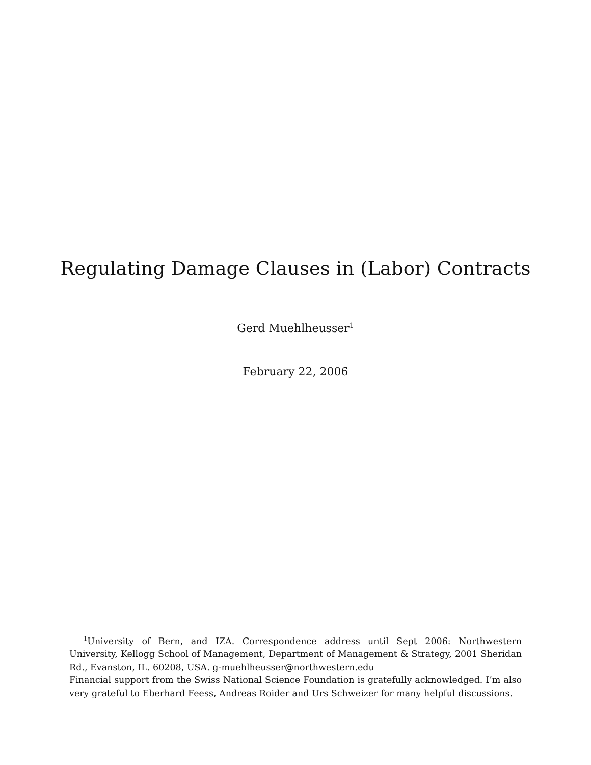Regulating Damage Clauses in (Labor) Contracts
Gerd Muehlheusser<sup>1</sup>
February 22, 2006
<sup>1</sup> University of Bern, and IZA. Correspondence address until Sept 2006: Northwestern University, Kellogg School of Management, Department of Management & Strategy, 2001 Sheridan Rd., Evanston, IL. 60208, USA. g-muehlheusser@northwestern.edu
Financial support from the Swiss National Science Foundation is gratefully acknowledged. I’m also very grateful to Eberhard Feess, Andreas Roider and Urs Schweizer for many helpful discussions.